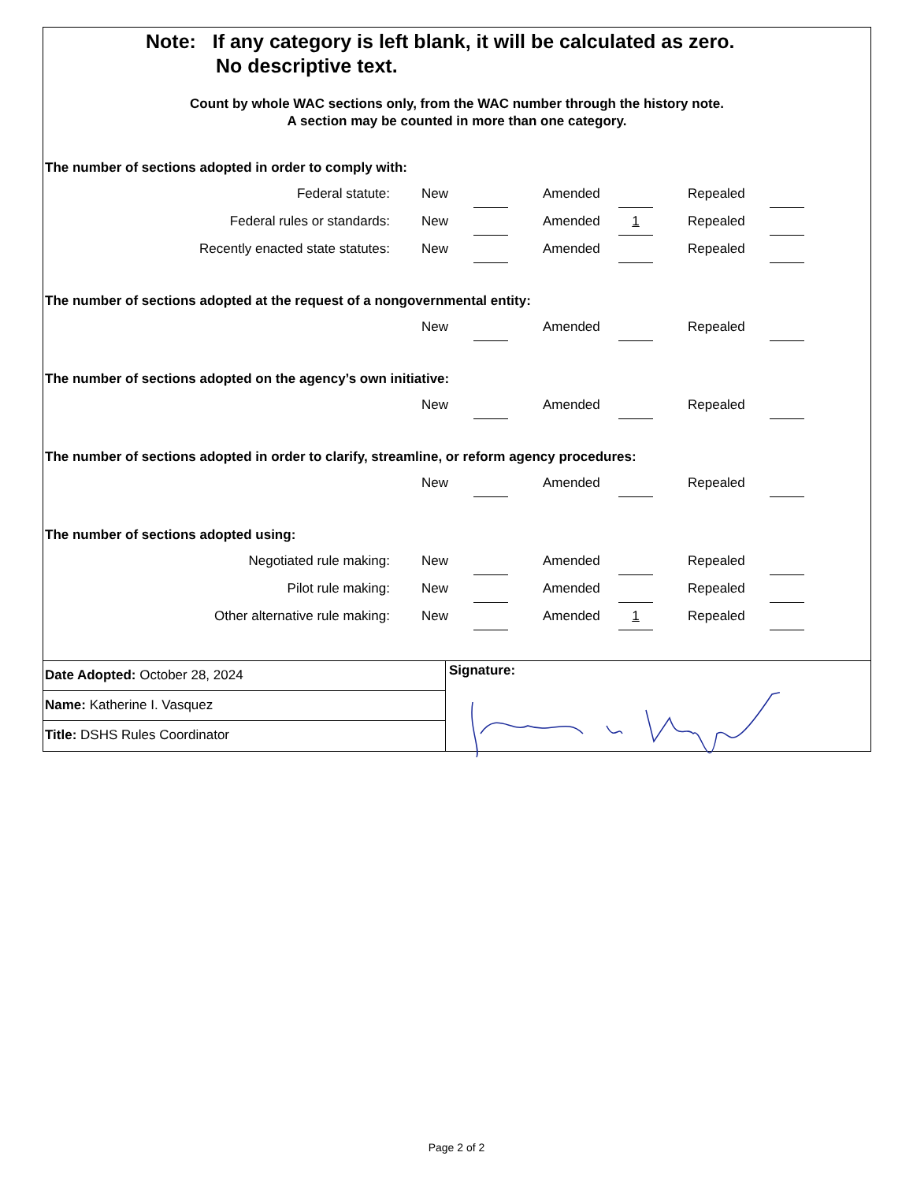Note: If any category is left blank, it will be calculated as zero.
No descriptive text.
Count by whole WAC sections only, from the WAC number through the history note.
A section may be counted in more than one category.
The number of sections adopted in order to comply with:
| Federal statute: | New | | | Amended | | | Repealed | |
| Federal rules or standards: | New | | | Amended | 1 | | Repealed | |
| Recently enacted state statutes: | New | | | Amended | | | Repealed | |
The number of sections adopted at the request of a nongovernmental entity:
| | New | | | Amended | | | Repealed | |
The number of sections adopted on the agency’s own initiative:
| | New | | | Amended | | | Repealed | |
The number of sections adopted in order to clarify, streamline, or reform agency procedures:
| | New | | | Amended | | | Repealed | |
The number of sections adopted using:
| Negotiated rule making: | New | | | Amended | | | Repealed | |
| Pilot rule making: | New | | | Amended | | | Repealed | |
| Other alternative rule making: | New | | | Amended | 1 | | Repealed | |
Date Adopted: October 28, 2024
Name: Katherine I. Vasquez
Title: DSHS Rules Coordinator
Signature:
Page 2 of 2